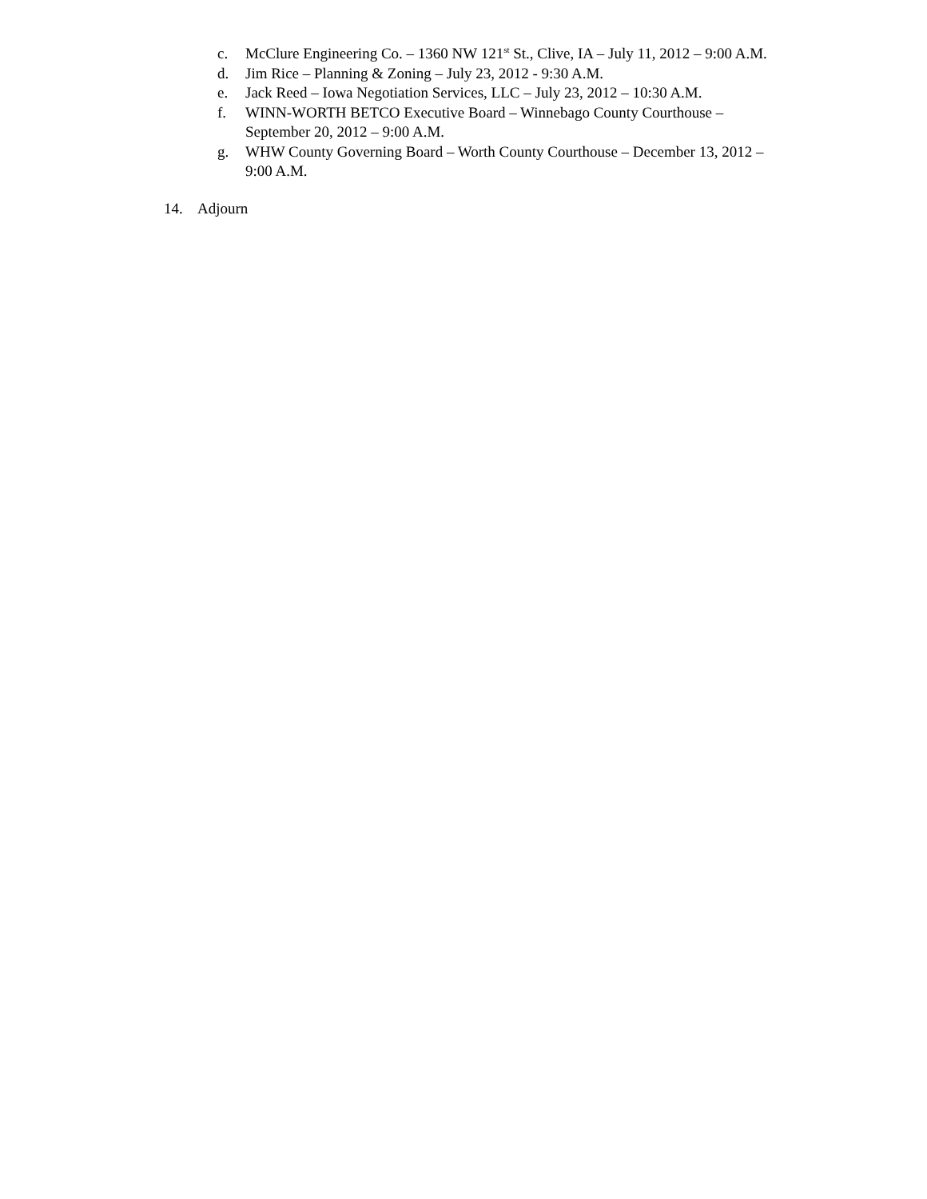c. McClure Engineering Co. – 1360 NW 121<sup>st</sup> St., Clive, IA – July 11, 2012 – 9:00 A.M.
d. Jim Rice – Planning & Zoning – July 23, 2012 - 9:30 A.M.
e. Jack Reed – Iowa Negotiation Services, LLC – July 23, 2012 – 10:30 A.M.
f. WINN-WORTH BETCO Executive Board – Winnebago County Courthouse – September 20, 2012 – 9:00 A.M.
g. WHW County Governing Board – Worth County Courthouse – December 13, 2012 – 9:00 A.M.
14. Adjourn